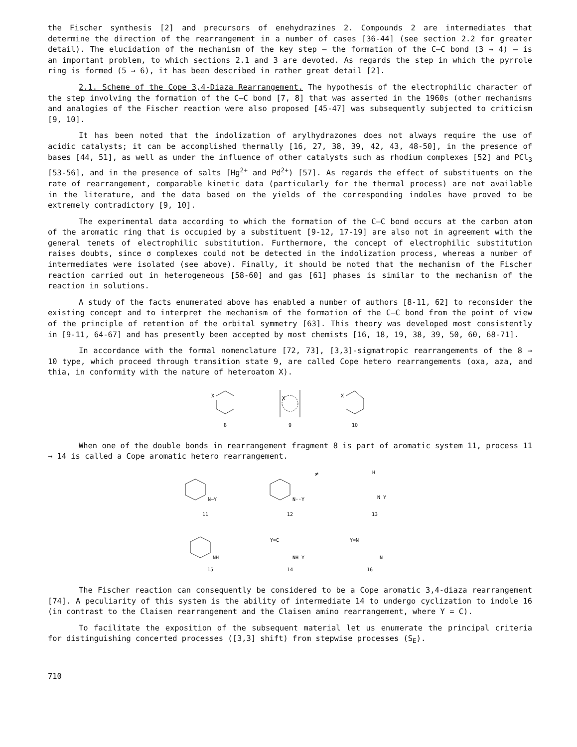the Fischer synthesis [2] and precursors of enehydrazines 2. Compounds 2 are intermediates that determine the direction of the rearrangement in a number of cases [36-44] (see section 2.2 for greater detail). The elucidation of the mechanism of the key step — the formation of the C—C bond (3 → 4) — is an important problem, to which sections 2.1 and 3 are devoted. As regards the step in which the pyrrole ring is formed (5 → 6), it has been described in rather great detail [2].
2.1. Scheme of the Cope 3,4-Diaza Rearrangement. The hypothesis of the electrophilic character of the step involving the formation of the C—C bond [7, 8] that was asserted in the 1960s (other mechanisms and analogies of the Fischer reaction were also proposed [45-47] was subsequently subjected to criticism [9, 10].
It has been noted that the indolization of arylhydrazones does not always require the use of acidic catalysts; it can be accomplished thermally [16, 27, 38, 39, 42, 43, 48-50], in the presence of bases [44, 51], as well as under the influence of other catalysts such as rhodium complexes [52] and PCl<sub>3</sub> [53-56], and in the presence of salts [Hg<sup>2+</sup> and Pd<sup>2+</sup>) [57]. As regards the effect of substituents on the rate of rearrangement, comparable kinetic data (particularly for the thermal process) are not available in the literature, and the data based on the yields of the corresponding indoles have proved to be extremely contradictory [9, 10].
The experimental data according to which the formation of the C—C bond occurs at the carbon atom of the aromatic ring that is occupied by a substituent [9-12, 17-19] are also not in agreement with the general tenets of electrophilic substitution. Furthermore, the concept of electrophilic substitution raises doubts, since σ complexes could not be detected in the indolization process, whereas a number of intermediates were isolated (see above). Finally, it should be noted that the mechanism of the Fischer reaction carried out in heterogeneous [58-60] and gas [61] phases is similar to the mechanism of the reaction in solutions.
A study of the facts enumerated above has enabled a number of authors [8-11, 62] to reconsider the existing concept and to interpret the mechanism of the formation of the C—C bond from the point of view of the principle of retention of the orbital symmetry [63]. This theory was developed most consistently in [9-11, 64-67] and has presently been accepted by most chemists [16, 18, 19, 38, 39, 50, 60, 68-71].
In accordance with the formal nomenclature [72, 73], [3,3]-sigmatropic rearrangements of the 8 → 10 type, which proceed through transition state 9, are called Cope hetero rearrangements (oxa, aza, and thia, in conformity with the nature of heteroatom X).
X
8
X
9
X
10
When one of the double bonds in rearrangement fragment 8 is part of aromatic system 11, process 11 → 14 is called a Cope aromatic hetero rearrangement.
N–Y
11
N··Y
≠
12
H
N Y
13
NH
15
Y=C
NH Y
14
Y=N
N
16
The Fischer reaction can consequently be considered to be a Cope aromatic 3,4-diaza rearrangement [74]. A peculiarity of this system is the ability of intermediate 14 to undergo cyclization to indole 16 (in contrast to the Claisen rearrangement and the Claisen amino rearrangement, where Y = C).
To facilitate the exposition of the subsequent material let us enumerate the principal criteria for distinguishing concerted processes ([3,3] shift) from stepwise processes (S<sub>E</sub>).
710